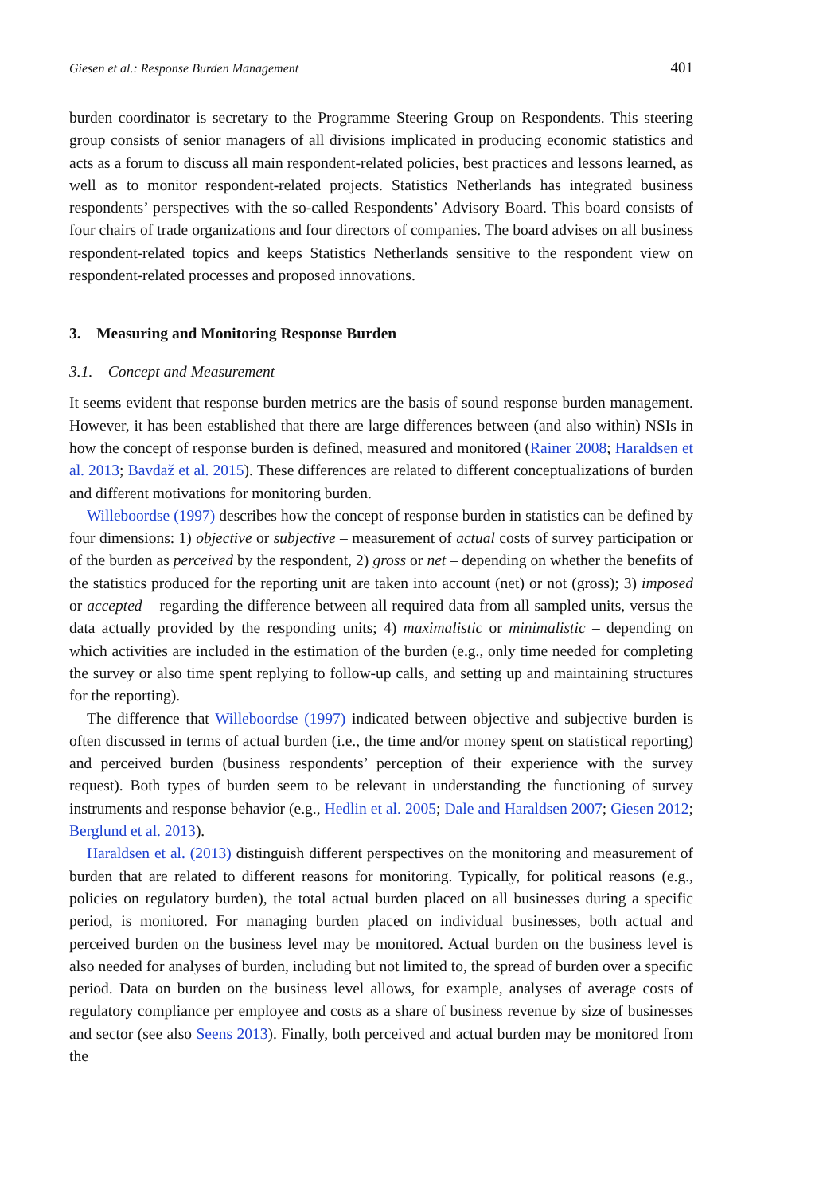Giesen et al.: Response Burden Management 401
burden coordinator is secretary to the Programme Steering Group on Respondents. This steering group consists of senior managers of all divisions implicated in producing economic statistics and acts as a forum to discuss all main respondent-related policies, best practices and lessons learned, as well as to monitor respondent-related projects. Statistics Netherlands has integrated business respondents’ perspectives with the so-called Respondents’ Advisory Board. This board consists of four chairs of trade organizations and four directors of companies. The board advises on all business respondent-related topics and keeps Statistics Netherlands sensitive to the respondent view on respondent-related processes and proposed innovations.
3. Measuring and Monitoring Response Burden
3.1. Concept and Measurement
It seems evident that response burden metrics are the basis of sound response burden management. However, it has been established that there are large differences between (and also within) NSIs in how the concept of response burden is defined, measured and monitored (Rainer 2008; Haraldsen et al. 2013; Bavdaž et al. 2015). These differences are related to different conceptualizations of burden and different motivations for monitoring burden.
Willeboordse (1997) describes how the concept of response burden in statistics can be defined by four dimensions: 1) objective or subjective – measurement of actual costs of survey participation or of the burden as perceived by the respondent, 2) gross or net – depending on whether the benefits of the statistics produced for the reporting unit are taken into account (net) or not (gross); 3) imposed or accepted – regarding the difference between all required data from all sampled units, versus the data actually provided by the responding units; 4) maximalistic or minimalistic – depending on which activities are included in the estimation of the burden (e.g., only time needed for completing the survey or also time spent replying to follow-up calls, and setting up and maintaining structures for the reporting).
The difference that Willeboordse (1997) indicated between objective and subjective burden is often discussed in terms of actual burden (i.e., the time and/or money spent on statistical reporting) and perceived burden (business respondents’ perception of their experience with the survey request). Both types of burden seem to be relevant in understanding the functioning of survey instruments and response behavior (e.g., Hedlin et al. 2005; Dale and Haraldsen 2007; Giesen 2012; Berglund et al. 2013).
Haraldsen et al. (2013) distinguish different perspectives on the monitoring and measurement of burden that are related to different reasons for monitoring. Typically, for political reasons (e.g., policies on regulatory burden), the total actual burden placed on all businesses during a specific period, is monitored. For managing burden placed on individual businesses, both actual and perceived burden on the business level may be monitored. Actual burden on the business level is also needed for analyses of burden, including but not limited to, the spread of burden over a specific period. Data on burden on the business level allows, for example, analyses of average costs of regulatory compliance per employee and costs as a share of business revenue by size of businesses and sector (see also Seens 2013). Finally, both perceived and actual burden may be monitored from the